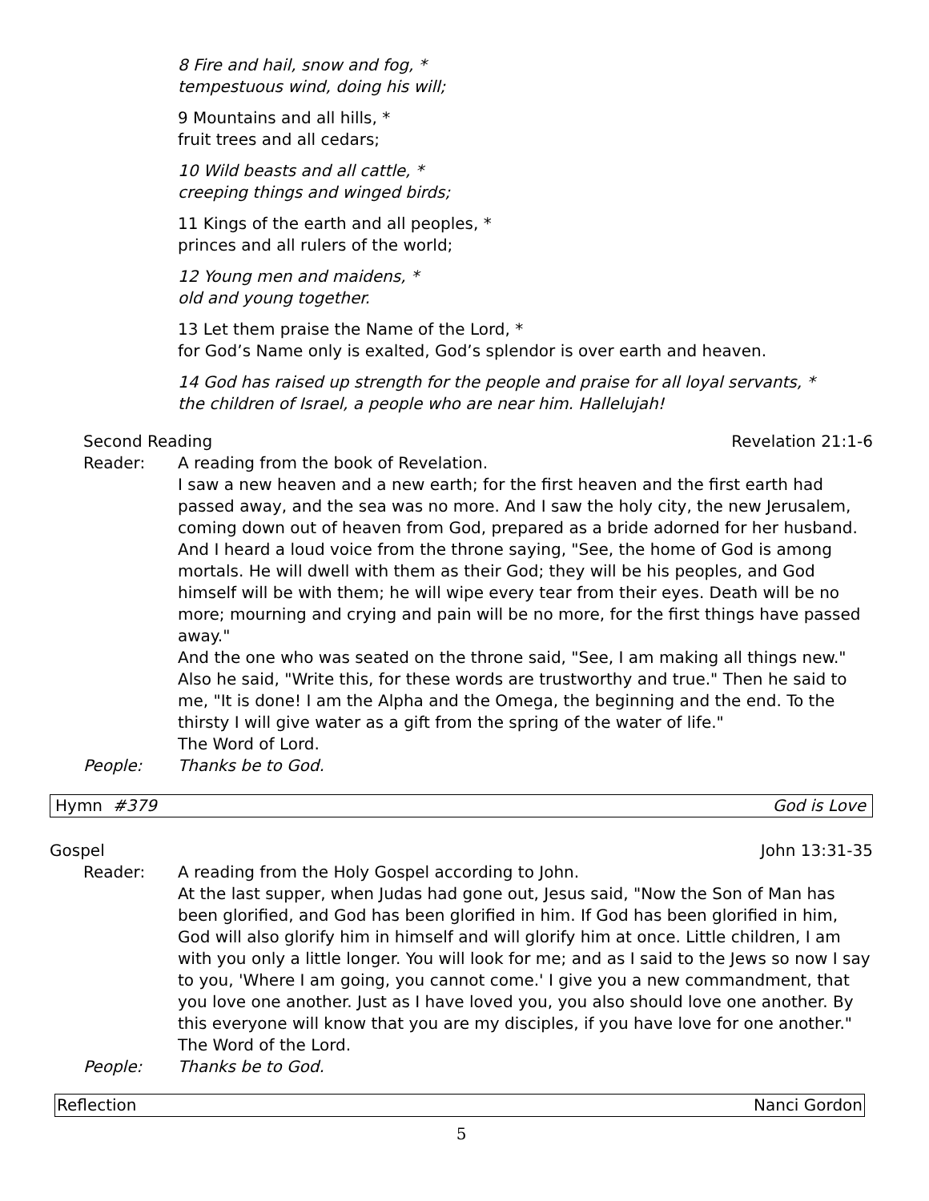8 Fire and hail, snow and fog, *
tempestuous wind, doing his will;
9 Mountains and all hills, *
fruit trees and all cedars;
10 Wild beasts and all cattle, *
creeping things and winged birds;
11 Kings of the earth and all peoples, *
princes and all rulers of the world;
12 Young men and maidens, *
old and young together.
13 Let them praise the Name of the Lord, *
for God’s Name only is exalted, God’s splendor is over earth and heaven.
14 God has raised up strength for the people and praise for all loyal servants, *
the children of Israel, a people who are near him. Hallelujah!
Second Reading Revelation 21:1-6
Reader: A reading from the book of Revelation.
I saw a new heaven and a new earth; for the first heaven and the first earth had passed away, and the sea was no more. And I saw the holy city, the new Jerusalem, coming down out of heaven from God, prepared as a bride adorned for her husband. And I heard a loud voice from the throne saying, "See, the home of God is among mortals. He will dwell with them as their God; they will be his peoples, and God himself will be with them; he will wipe every tear from their eyes. Death will be no more; mourning and crying and pain will be no more, for the first things have passed away."
And the one who was seated on the throne said, "See, I am making all things new." Also he said, "Write this, for these words are trustworthy and true." Then he said to me, "It is done! I am the Alpha and the Omega, the beginning and the end. To the thirsty I will give water as a gift from the spring of the water of life."
The Word of Lord.
People: Thanks be to God.
Hymn #379 God is Love
Gospel John 13:31-35
Reader: A reading from the Holy Gospel according to John.
At the last supper, when Judas had gone out, Jesus said, "Now the Son of Man has been glorified, and God has been glorified in him. If God has been glorified in him, God will also glorify him in himself and will glorify him at once. Little children, I am with you only a little longer. You will look for me; and as I said to the Jews so now I say to you, 'Where I am going, you cannot come.' I give you a new commandment, that you love one another. Just as I have loved you, you also should love one another. By this everyone will know that you are my disciples, if you have love for one another."
The Word of the Lord.
People: Thanks be to God.
Reflection Nanci Gordon
5